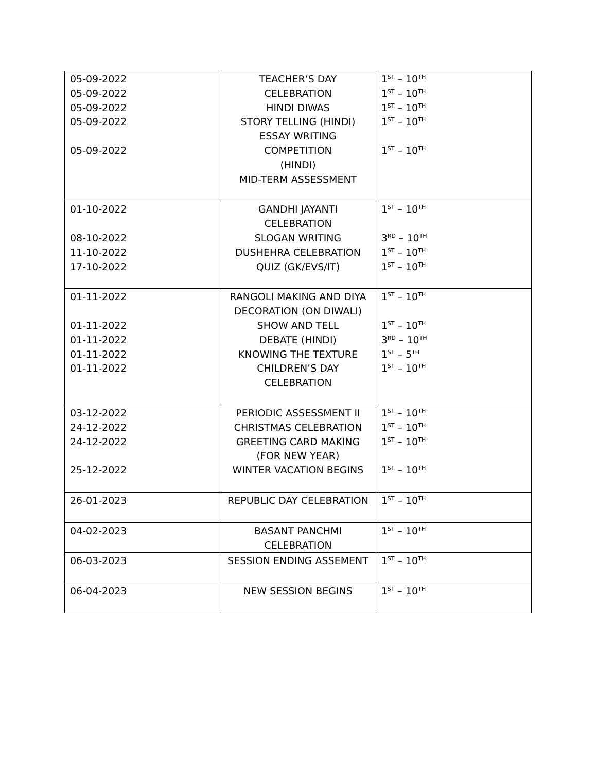| 05-09-2022 05-09-2022 05-09-2022 05-09-2022 05-09-2022 | TEACHER’S DAY CELEBRATION HINDI DIWAS STORY TELLING (HINDI) ESSAY WRITING COMPETITION (HINDI) MID-TERM ASSESSMENT | 1<sup>ST</sup> – 10<sup>TH</sup> 1<sup>ST</sup> – 10<sup>TH</sup> 1<sup>ST</sup> – 10<sup>TH</sup> 1<sup>ST</sup> – 10<sup>TH</sup> 1<sup>ST</sup> – 10<sup>TH</sup> |
| 01-10-2022 08-10-2022 11-10-2022 17-10-2022 | GANDHI JAYANTI CELEBRATION SLOGAN WRITING DUSHEHRA CELEBRATION QUIZ (GK/EVS/IT) | 1<sup>ST</sup> – 10<sup>TH</sup> 3<sup>RD</sup> – 10<sup>TH</sup> 1<sup>ST</sup> – 10<sup>TH</sup> 1<sup>ST</sup> – 10<sup>TH</sup> |
| 01-11-2022 01-11-2022 01-11-2022 01-11-2022 01-11-2022 | RANGOLI MAKING AND DIYA DECORATION (ON DIWALI) SHOW AND TELL DEBATE (HINDI) KNOWING THE TEXTURE CHILDREN’S DAY CELEBRATION | 1<sup>ST</sup> – 10<sup>TH</sup> 1<sup>ST</sup> – 10<sup>TH</sup> 3<sup>RD</sup> – 10<sup>TH</sup> 1<sup>ST</sup> – 5<sup>TH</sup> 1<sup>ST</sup> – 10<sup>TH</sup> |
| 03-12-2022 24-12-2022 24-12-2022 25-12-2022 | PERIODIC ASSESSMENT II CHRISTMAS CELEBRATION GREETING CARD MAKING (FOR NEW YEAR) WINTER VACATION BEGINS | 1<sup>ST</sup> – 10<sup>TH</sup> 1<sup>ST</sup> – 10<sup>TH</sup> 1<sup>ST</sup> – 10<sup>TH</sup> 1<sup>ST</sup> – 10<sup>TH</sup> |
| 26-01-2023 | REPUBLIC DAY CELEBRATION | 1<sup>ST</sup> – 10<sup>TH</sup> |
| 04-02-2023 | BASANT PANCHMI CELEBRATION | 1<sup>ST</sup> – 10<sup>TH</sup> |
| 06-03-2023 | SESSION ENDING ASSEMENT | 1<sup>ST</sup> – 10<sup>TH</sup> |
| 06-04-2023 | NEW SESSION BEGINS | 1<sup>ST</sup> – 10<sup>TH</sup> |